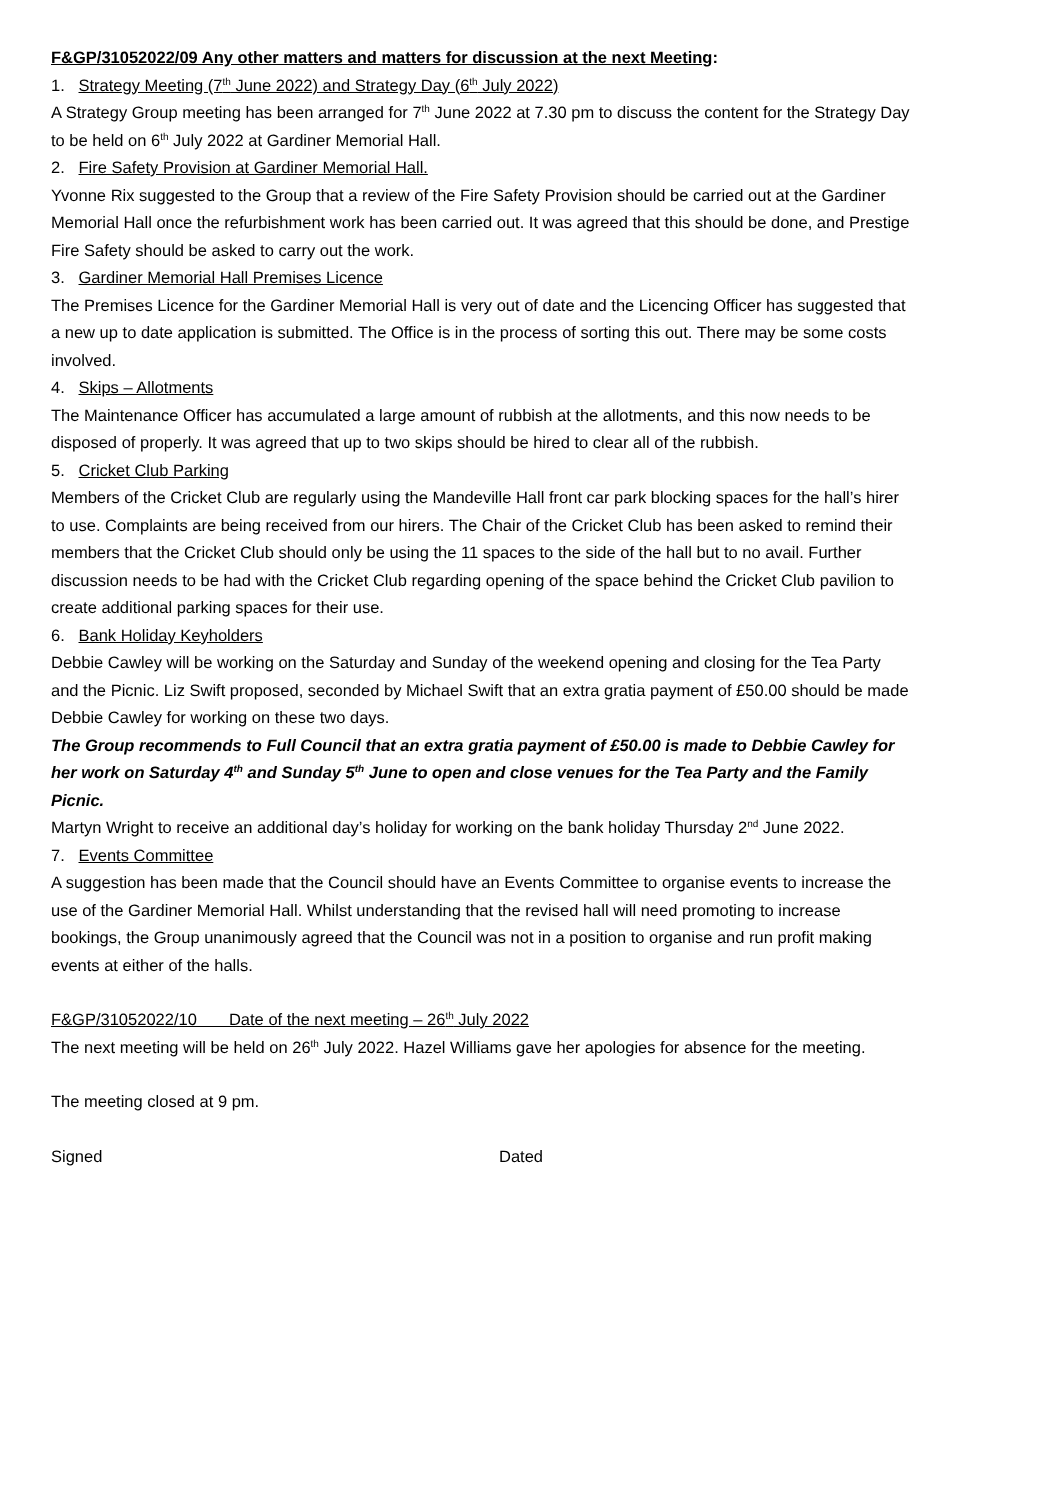F&GP/31052022/09 Any other matters and matters for discussion at the next Meeting:
1. Strategy Meeting (7<sup>th</sup> June 2022) and Strategy Day (6<sup>th</sup> July 2022)
A Strategy Group meeting has been arranged for 7<sup>th</sup> June 2022 at 7.30 pm to discuss the content for the Strategy Day to be held on 6<sup>th</sup> July 2022 at Gardiner Memorial Hall.
2. Fire Safety Provision at Gardiner Memorial Hall.
Yvonne Rix suggested to the Group that a review of the Fire Safety Provision should be carried out at the Gardiner Memorial Hall once the refurbishment work has been carried out. It was agreed that this should be done, and Prestige Fire Safety should be asked to carry out the work.
3. Gardiner Memorial Hall Premises Licence
The Premises Licence for the Gardiner Memorial Hall is very out of date and the Licencing Officer has suggested that a new up to date application is submitted. The Office is in the process of sorting this out. There may be some costs involved.
4. Skips – Allotments
The Maintenance Officer has accumulated a large amount of rubbish at the allotments, and this now needs to be disposed of properly. It was agreed that up to two skips should be hired to clear all of the rubbish.
5. Cricket Club Parking
Members of the Cricket Club are regularly using the Mandeville Hall front car park blocking spaces for the hall’s hirer to use. Complaints are being received from our hirers. The Chair of the Cricket Club has been asked to remind their members that the Cricket Club should only be using the 11 spaces to the side of the hall but to no avail. Further discussion needs to be had with the Cricket Club regarding opening of the space behind the Cricket Club pavilion to create additional parking spaces for their use.
6. Bank Holiday Keyholders
Debbie Cawley will be working on the Saturday and Sunday of the weekend opening and closing for the Tea Party and the Picnic. Liz Swift proposed, seconded by Michael Swift that an extra gratia payment of £50.00 should be made Debbie Cawley for working on these two days.
The Group recommends to Full Council that an extra gratia payment of £50.00 is made to Debbie Cawley for her work on Saturday 4<sup>th</sup> and Sunday 5<sup>th</sup> June to open and close venues for the Tea Party and the Family Picnic.
Martyn Wright to receive an additional day’s holiday for working on the bank holiday Thursday 2<sup>nd</sup> June 2022.
7. Events Committee
A suggestion has been made that the Council should have an Events Committee to organise events to increase the use of the Gardiner Memorial Hall. Whilst understanding that the revised hall will need promoting to increase bookings, the Group unanimously agreed that the Council was not in a position to organise and run profit making events at either of the halls.
F&GP/31052022/10 Date of the next meeting – 26<sup>th</sup> July 2022
The next meeting will be held on 26<sup>th</sup> July 2022. Hazel Williams gave her apologies for absence for the meeting.
The meeting closed at 9 pm.
Signed Dated